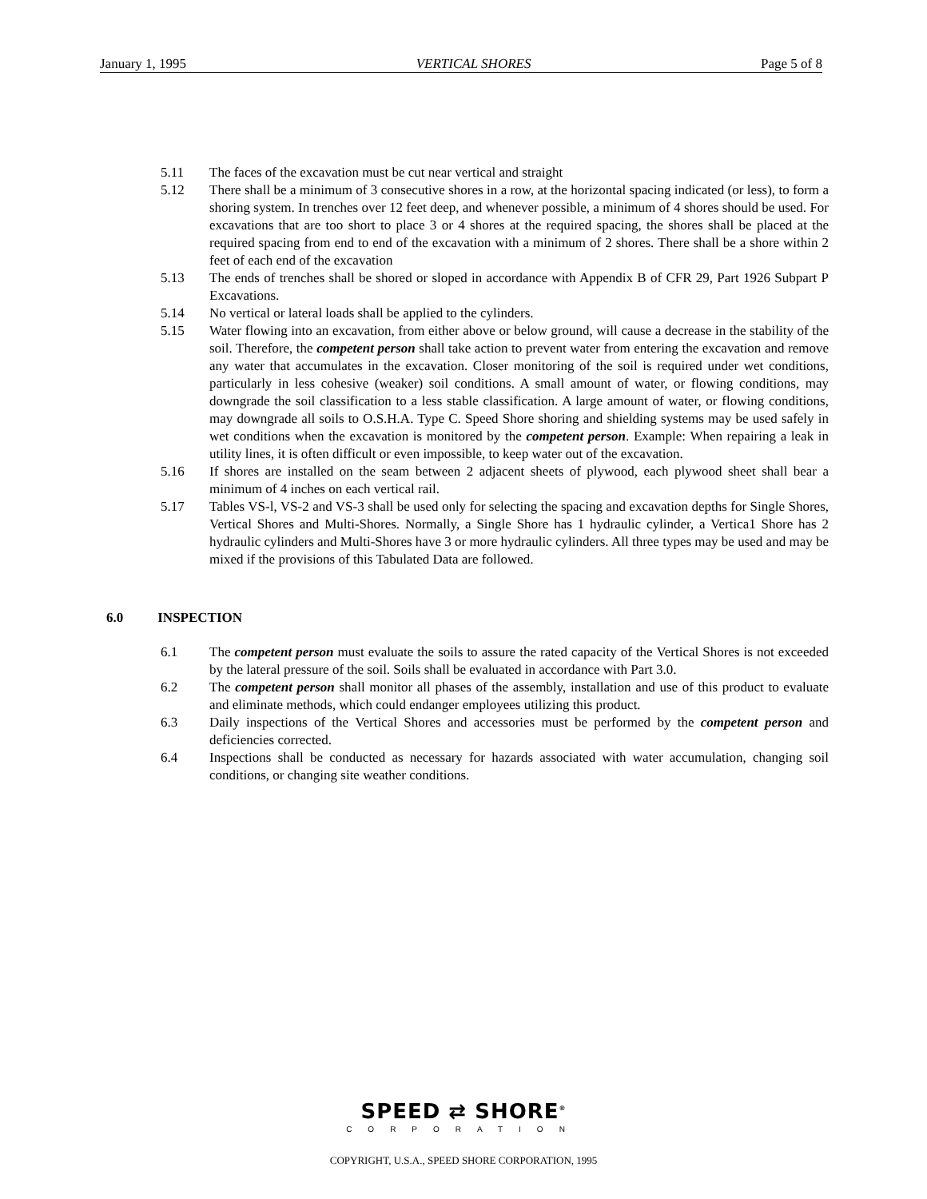January 1, 1995 VERTICAL SHORES Page 5 of 8
5.11 The faces of the excavation must be cut near vertical and straight
5.12 There shall be a minimum of 3 consecutive shores in a row, at the horizontal spacing indicated (or less), to form a shoring system. In trenches over 12 feet deep, and whenever possible, a minimum of 4 shores should be used. For excavations that are too short to place 3 or 4 shores at the required spacing, the shores shall be placed at the required spacing from end to end of the excavation with a minimum of 2 shores. There shall be a shore within 2 feet of each end of the excavation
5.13 The ends of trenches shall be shored or sloped in accordance with Appendix B of CFR 29, Part 1926 Subpart P Excavations.
5.14 No vertical or lateral loads shall be applied to the cylinders.
5.15 Water flowing into an excavation, from either above or below ground, will cause a decrease in the stability of the soil. Therefore, the competent person shall take action to prevent water from entering the excavation and remove any water that accumulates in the excavation. Closer monitoring of the soil is required under wet conditions, particularly in less cohesive (weaker) soil conditions. A small amount of water, or flowing conditions, may downgrade the soil classification to a less stable classification. A large amount of water, or flowing conditions, may downgrade all soils to O.S.H.A. Type C. Speed Shore shoring and shielding systems may be used safely in wet conditions when the excavation is monitored by the competent person. Example: When repairing a leak in utility lines, it is often difficult or even impossible, to keep water out of the excavation.
5.16 If shores are installed on the seam between 2 adjacent sheets of plywood, each plywood sheet shall bear a minimum of 4 inches on each vertical rail.
5.17 Tables VS-l, VS-2 and VS-3 shall be used only for selecting the spacing and excavation depths for Single Shores, Vertical Shores and Multi-Shores. Normally, a Single Shore has 1 hydraulic cylinder, a Vertica1 Shore has 2 hydraulic cylinders and Multi-Shores have 3 or more hydraulic cylinders. All three types may be used and may be mixed if the provisions of this Tabulated Data are followed.
6.0 INSPECTION
6.1 The competent person must evaluate the soils to assure the rated capacity of the Vertical Shores is not exceeded by the lateral pressure of the soil. Soils shall be evaluated in accordance with Part 3.0.
6.2 The competent person shall monitor all phases of the assembly, installation and use of this product to evaluate and eliminate methods, which could endanger employees utilizing this product.
6.3 Daily inspections of the Vertical Shores and accessories must be performed by the competent person and deficiencies corrected.
6.4 Inspections shall be conducted as necessary for hazards associated with water accumulation, changing soil conditions, or changing site weather conditions.
SPEED ⇄ SHORE<sup>®</sup>
CORPORATION
COPYRIGHT, U.S.A., SPEED SHORE CORPORATION, 1995